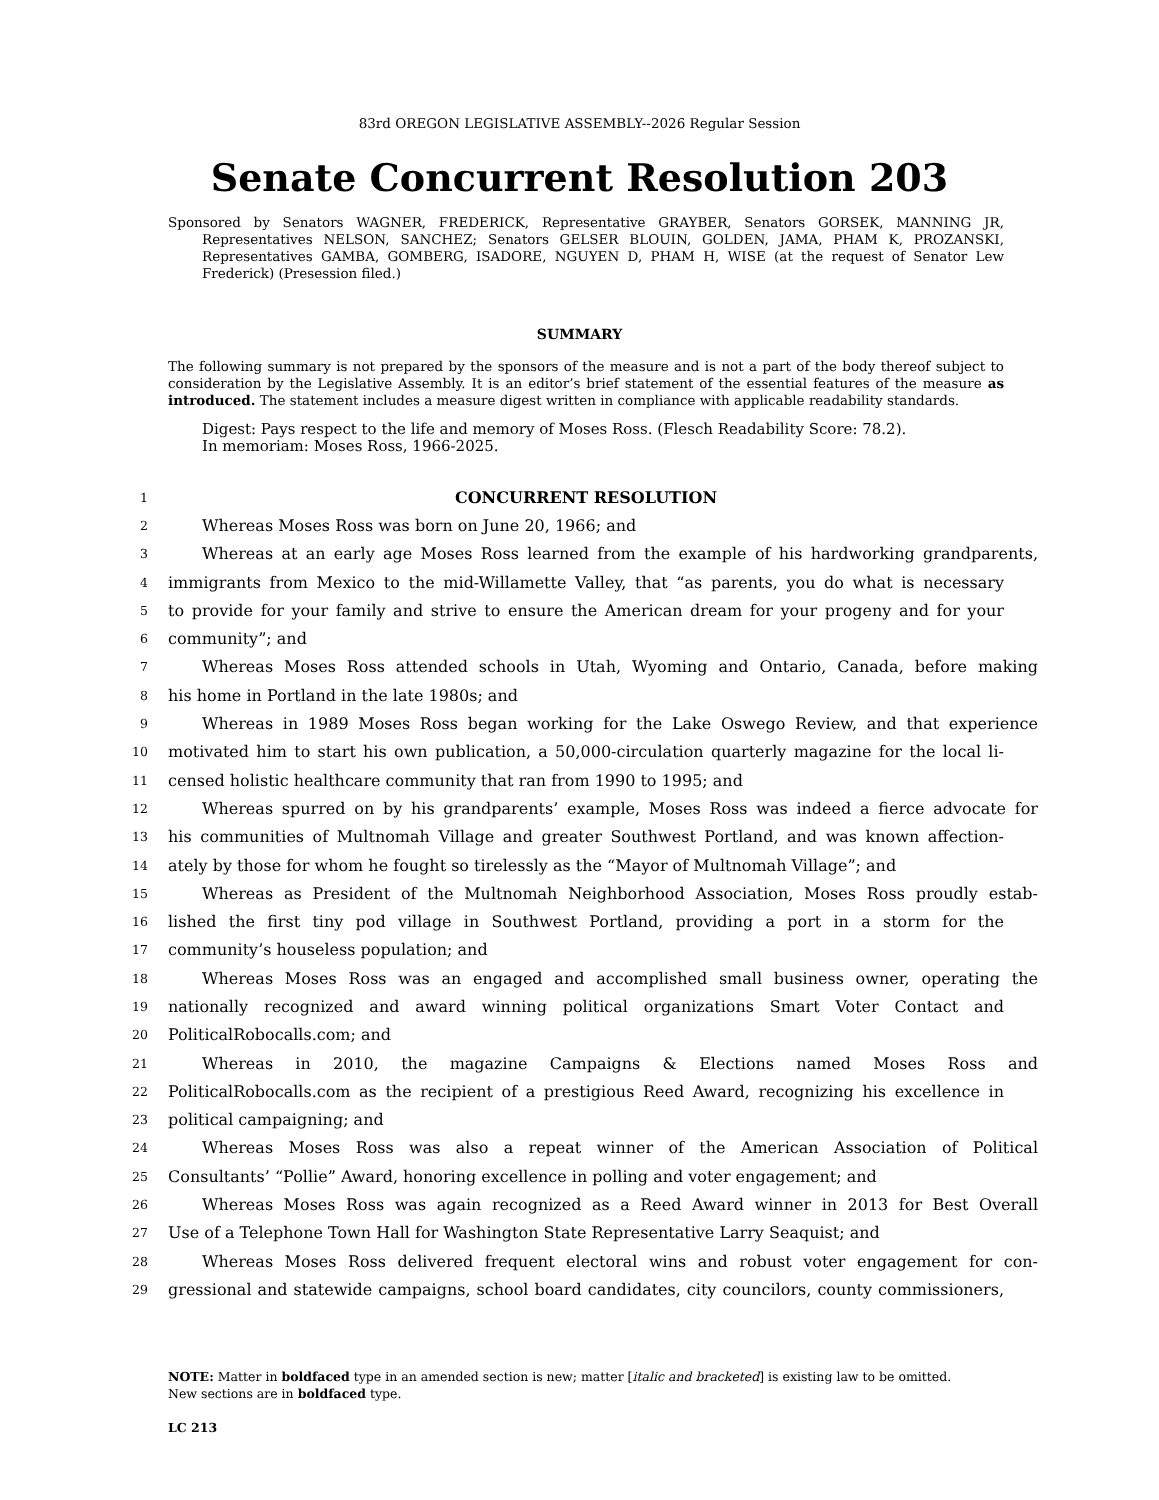83rd OREGON LEGISLATIVE ASSEMBLY--2026 Regular Session
Senate Concurrent Resolution 203
Sponsored by Senators WAGNER, FREDERICK, Representative GRAYBER, Senators GORSEK, MANNING JR, Representatives NELSON, SANCHEZ; Senators GELSER BLOUIN, GOLDEN, JAMA, PHAM K, PROZANSKI, Representatives GAMBA, GOMBERG, ISADORE, NGUYEN D, PHAM H, WISE (at the request of Senator Lew Frederick) (Presession filed.)
SUMMARY
The following summary is not prepared by the sponsors of the measure and is not a part of the body thereof subject to consideration by the Legislative Assembly. It is an editor’s brief statement of the essential features of the measure as introduced. The statement includes a measure digest written in compliance with applicable readability standards.
Digest: Pays respect to the life and memory of Moses Ross. (Flesch Readability Score: 78.2).
In memoriam: Moses Ross, 1966-2025.
1 CONCURRENT RESOLUTION
2 Whereas Moses Ross was born on June 20, 1966; and
3 Whereas at an early age Moses Ross learned from the example of his hardworking grandparents,
4 immigrants from Mexico to the mid-Willamette Valley, that “as parents, you do what is necessary
5 to provide for your family and strive to ensure the American dream for your progeny and for your
6 community”; and
7 Whereas Moses Ross attended schools in Utah, Wyoming and Ontario, Canada, before making
8 his home in Portland in the late 1980s; and
9 Whereas in 1989 Moses Ross began working for the Lake Oswego Review, and that experience
10 motivated him to start his own publication, a 50,000-circulation quarterly magazine for the local li-
11 censed holistic healthcare community that ran from 1990 to 1995; and
12 Whereas spurred on by his grandparents’ example, Moses Ross was indeed a fierce advocate for
13 his communities of Multnomah Village and greater Southwest Portland, and was known affection-
14 ately by those for whom he fought so tirelessly as the “Mayor of Multnomah Village”; and
15 Whereas as President of the Multnomah Neighborhood Association, Moses Ross proudly estab-
16 lished the first tiny pod village in Southwest Portland, providing a port in a storm for the
17 community’s houseless population; and
18 Whereas Moses Ross was an engaged and accomplished small business owner, operating the
19 nationally recognized and award winning political organizations Smart Voter Contact and
20 PoliticalRobocalls.com; and
21 Whereas in 2010, the magazine Campaigns & Elections named Moses Ross and
22 PoliticalRobocalls.com as the recipient of a prestigious Reed Award, recognizing his excellence in
23 political campaigning; and
24 Whereas Moses Ross was also a repeat winner of the American Association of Political
25 Consultants’ “Pollie” Award, honoring excellence in polling and voter engagement; and
26 Whereas Moses Ross was again recognized as a Reed Award winner in 2013 for Best Overall
27 Use of a Telephone Town Hall for Washington State Representative Larry Seaquist; and
28 Whereas Moses Ross delivered frequent electoral wins and robust voter engagement for con-
29 gressional and statewide campaigns, school board candidates, city councilors, county commissioners,
NOTE: Matter in boldfaced type in an amended section is new; matter [italic and bracketed] is existing law to be omitted.
New sections are in boldfaced type.
LC 213